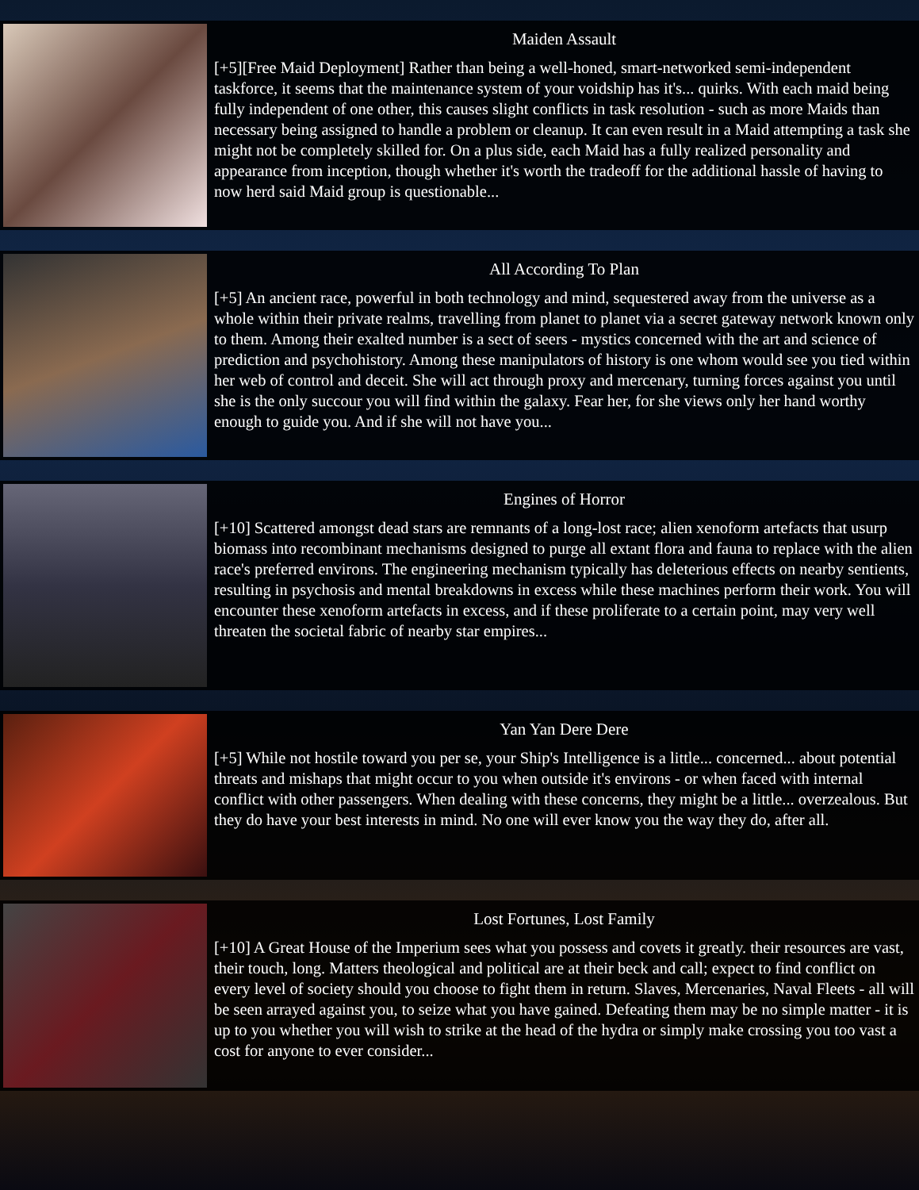Maiden Assault
[+5][Free Maid Deployment] Rather than being a well-honed, smart-networked semi-independent taskforce, it seems that the maintenance system of your voidship has it's... quirks. With each maid being fully independent of one other, this causes slight conflicts in task resolution - such as more Maids than necessary being assigned to handle a problem or cleanup. It can even result in a Maid attempting a task she might not be completely skilled for. On a plus side, each Maid has a fully realized personality and appearance from inception, though whether it's worth the tradeoff for the additional hassle of having to now herd said Maid group is questionable...
All According To Plan
[+5] An ancient race, powerful in both technology and mind, sequestered away from the universe as a whole within their private realms, travelling from planet to planet via a secret gateway network known only to them. Among their exalted number is a sect of seers - mystics concerned with the art and science of prediction and psychohistory. Among these manipulators of history is one whom would see you tied within her web of control and deceit. She will act through proxy and mercenary, turning forces against you until she is the only succour you will find within the galaxy. Fear her, for she views only her hand worthy enough to guide you. And if she will not have you...
Engines of Horror
[+10] Scattered amongst dead stars are remnants of a long-lost race; alien xenoform artefacts that usurp biomass into recombinant mechanisms designed to purge all extant flora and fauna to replace with the alien race's preferred environs. The engineering mechanism typically has deleterious effects on nearby sentients, resulting in psychosis and mental breakdowns in excess while these machines perform their work. You will encounter these xenoform artefacts in excess, and if these proliferate to a certain point, may very well threaten the societal fabric of nearby star empires...
Yan Yan Dere Dere
[+5] While not hostile toward you per se, your Ship's Intelligence is a little... concerned... about potential threats and mishaps that might occur to you when outside it's environs - or when faced with internal conflict with other passengers. When dealing with these concerns, they might be a little... overzealous. But they do have your best interests in mind. No one will ever know you the way they do, after all.
Lost Fortunes, Lost Family
[+10] A Great House of the Imperium sees what you possess and covets it greatly. their resources are vast, their touch, long. Matters theological and political are at their beck and call; expect to find conflict on every level of society should you choose to fight them in return. Slaves, Mercenaries, Naval Fleets - all will be seen arrayed against you, to seize what you have gained. Defeating them may be no simple matter - it is up to you whether you will wish to strike at the head of the hydra or simply make crossing you too vast a cost for anyone to ever consider...